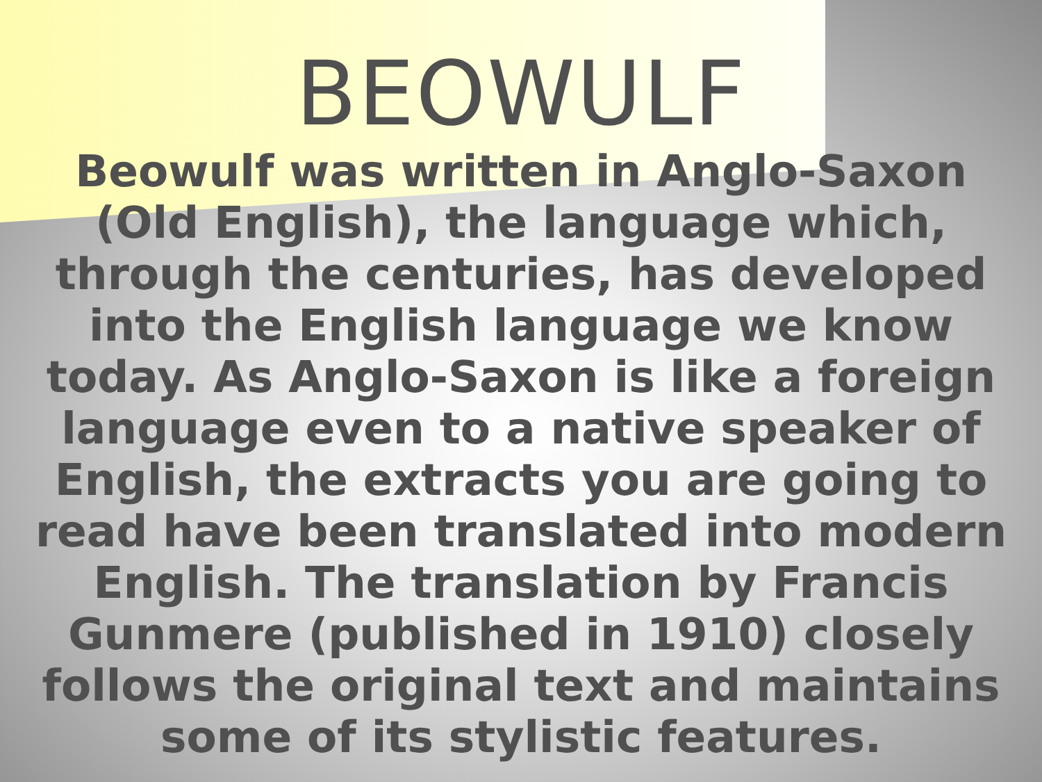BEOWULF
Beowulf was written in Anglo-Saxon (Old English), the language which, through the centuries, has developed into the English language we know today. As Anglo-Saxon is like a foreign language even to a native speaker of English, the extracts you are going to read have been translated into modern English. The translation by Francis Gunmere (published in 1910) closely follows the original text and maintains some of its stylistic features.